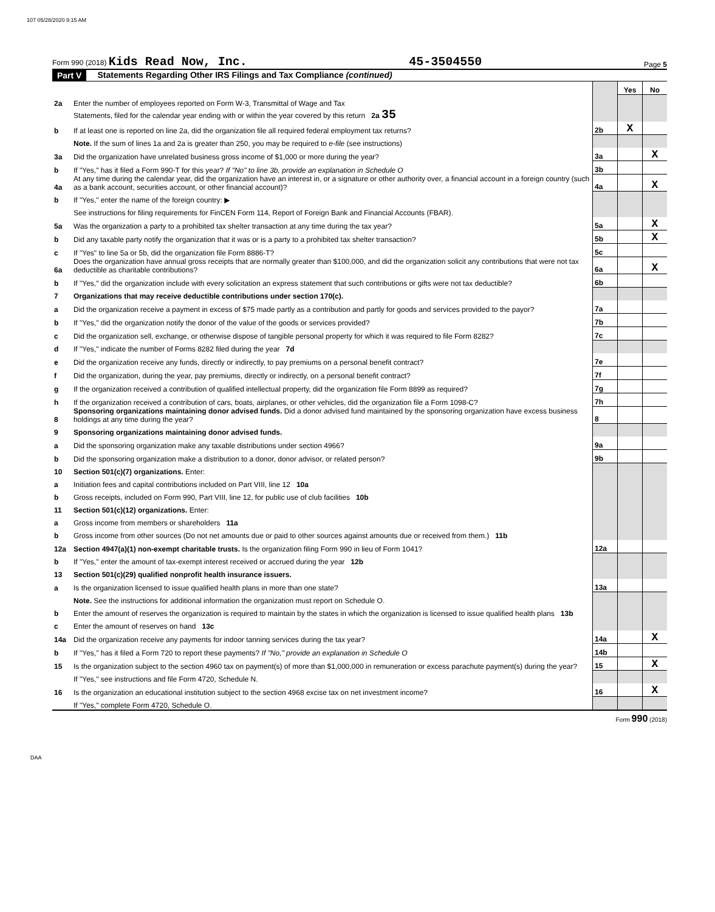107 05/28/2020 9:15 AM
Form 990 (2018) Kids Read Now, Inc. 45-3504550 Page 5
Part V Statements Regarding Other IRS Filings and Tax Compliance (continued)
| | | | Yes | No |
| 2a | Enter the number of employees reported on Form W-3, Transmittal of Wage and Tax | | | |
| | Statements, filed for the calendar year ending with or within the year covered by this return 2a 35 | | | |
| b | If at least one is reported on line 2a, did the organization file all required federal employment tax returns? | 2b | X | |
| | Note. If the sum of lines 1a and 2a is greater than 250, you may be required to e-file (see instructions) | | | |
| 3a | Did the organization have unrelated business gross income of $1,000 or more during the year? | 3a | | X |
| b | If "Yes," has it filed a Form 990-T for this year? If "No" to line 3b, provide an explanation in Schedule O | 3b | | |
| 4a | At any time during the calendar year, did the organization have an interest in, or a signature or other authority over, a financial account in a foreign country (such as a bank account, securities account, or other financial account)? | 4a | | X |
| b | If "Yes," enter the name of the foreign country: ▶ | | | |
| | See instructions for filing requirements for FinCEN Form 114, Report of Foreign Bank and Financial Accounts (FBAR). | | | |
| 5a | Was the organization a party to a prohibited tax shelter transaction at any time during the tax year? | 5a | | X |
| b | Did any taxable party notify the organization that it was or is a party to a prohibited tax shelter transaction? | 5b | | X |
| c | If "Yes" to line 5a or 5b, did the organization file Form 8886-T? | 5c | | |
| 6a | Does the organization have annual gross receipts that are normally greater than $100,000, and did the organization solicit any contributions that were not tax deductible as charitable contributions? | 6a | | X |
| b | If "Yes," did the organization include with every solicitation an express statement that such contributions or gifts were not tax deductible? | 6b | | |
| 7 | Organizations that may receive deductible contributions under section 170(c). | | | |
| a | Did the organization receive a payment in excess of $75 made partly as a contribution and partly for goods and services provided to the payor? | 7a | | |
| b | If "Yes," did the organization notify the donor of the value of the goods or services provided? | 7b | | |
| c | Did the organization sell, exchange, or otherwise dispose of tangible personal property for which it was required to file Form 8282? | 7c | | |
| d | If "Yes," indicate the number of Forms 8282 filed during the year 7d | | | |
| e | Did the organization receive any funds, directly or indirectly, to pay premiums on a personal benefit contract? | 7e | | |
| f | Did the organization, during the year, pay premiums, directly or indirectly, on a personal benefit contract? | 7f | | |
| g | If the organization received a contribution of qualified intellectual property, did the organization file Form 8899 as required? | 7g | | |
| h | If the organization received a contribution of cars, boats, airplanes, or other vehicles, did the organization file a Form 1098-C? | 7h | | |
| 8 | Sponsoring organizations maintaining donor advised funds. Did a donor advised fund maintained by the sponsoring organization have excess business holdings at any time during the year? | 8 | | |
| 9 | Sponsoring organizations maintaining donor advised funds. | | | |
| a | Did the sponsoring organization make any taxable distributions under section 4966? | 9a | | |
| b | Did the sponsoring organization make a distribution to a donor, donor advisor, or related person? | 9b | | |
| 10 | Section 501(c)(7) organizations. Enter: | | | |
| a | Initiation fees and capital contributions included on Part VIII, line 12 10a | | | |
| b | Gross receipts, included on Form 990, Part VIII, line 12, for public use of club facilities 10b | | | |
| 11 | Section 501(c)(12) organizations. Enter: | | | |
| a | Gross income from members or shareholders 11a | | | |
| b | Gross income from other sources (Do not net amounts due or paid to other sources against amounts due or received from them.) 11b | | | |
| 12a | Section 4947(a)(1) non-exempt charitable trusts. Is the organization filing Form 990 in lieu of Form 1041? | 12a | | |
| b | If "Yes," enter the amount of tax-exempt interest received or accrued during the year 12b | | | |
| 13 | Section 501(c)(29) qualified nonprofit health insurance issuers. | | | |
| a | Is the organization licensed to issue qualified health plans in more than one state? | 13a | | |
| | Note. See the instructions for additional information the organization must report on Schedule O. | | | |
| b | Enter the amount of reserves the organization is required to maintain by the states in which the organization is licensed to issue qualified health plans 13b | | | |
| c | Enter the amount of reserves on hand 13c | | | |
| 14a | Did the organization receive any payments for indoor tanning services during the tax year? | 14a | | X |
| b | If "Yes," has it filed a Form 720 to report these payments? If "No," provide an explanation in Schedule O | 14b | | |
| 15 | Is the organization subject to the section 4960 tax on payment(s) of more than $1,000,000 in remuneration or excess parachute payment(s) during the year? | 15 | | X |
| | If "Yes," see instructions and file Form 4720, Schedule N. | | | |
| 16 | Is the organization an educational institution subject to the section 4968 excise tax on net investment income? | 16 | | X |
| | If "Yes," complete Form 4720, Schedule O. | | | |
Form 990 (2018)
DAA